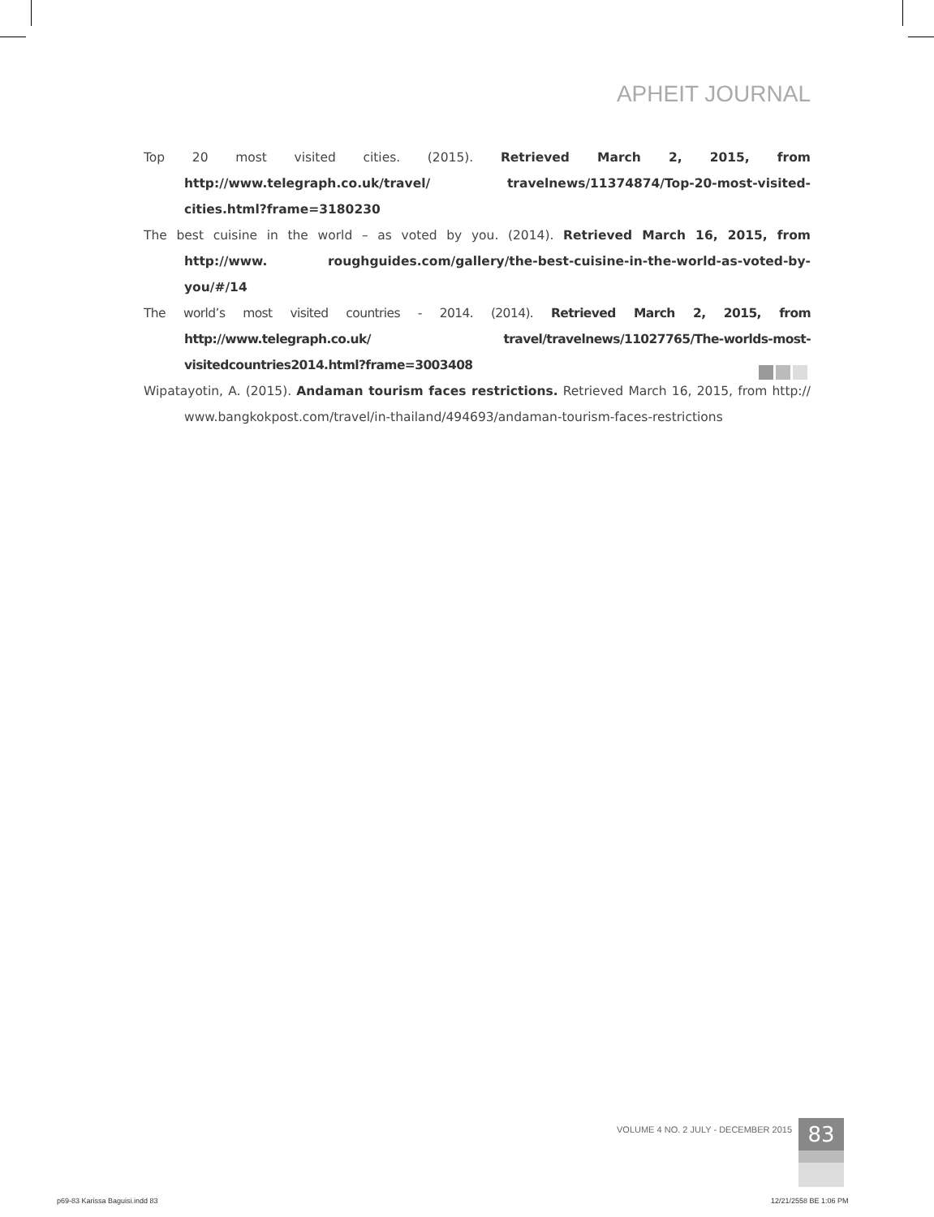APHEIT JOURNAL
Top 20 most visited cities. (2015). Retrieved March 2, 2015, from http://www.telegraph.co.uk/travel/ travelnews/11374874/Top-20-most-visited-cities.html?frame=3180230
The best cuisine in the world – as voted by you. (2014). Retrieved March 16, 2015, from http://www. roughguides.com/gallery/the-best-cuisine-in-the-world-as-voted-by-you/#/14
The world’s most visited countries - 2014. (2014). Retrieved March 2, 2015, from http://www.telegraph.co.uk/ travel/travelnews/11027765/The-worlds-most-visitedcountries2014.html?frame=3003408
Wipatayotin, A. (2015). Andaman tourism faces restrictions. Retrieved March 16, 2015, from http:// www.bangkokpost.com/travel/in-thailand/494693/andaman-tourism-faces-restrictions
VOLUME 4 NO. 2 JULY - DECEMBER 2015
83
p69-83 Karissa Baguisi.indd 83 12/21/2558 BE 1:06 PM